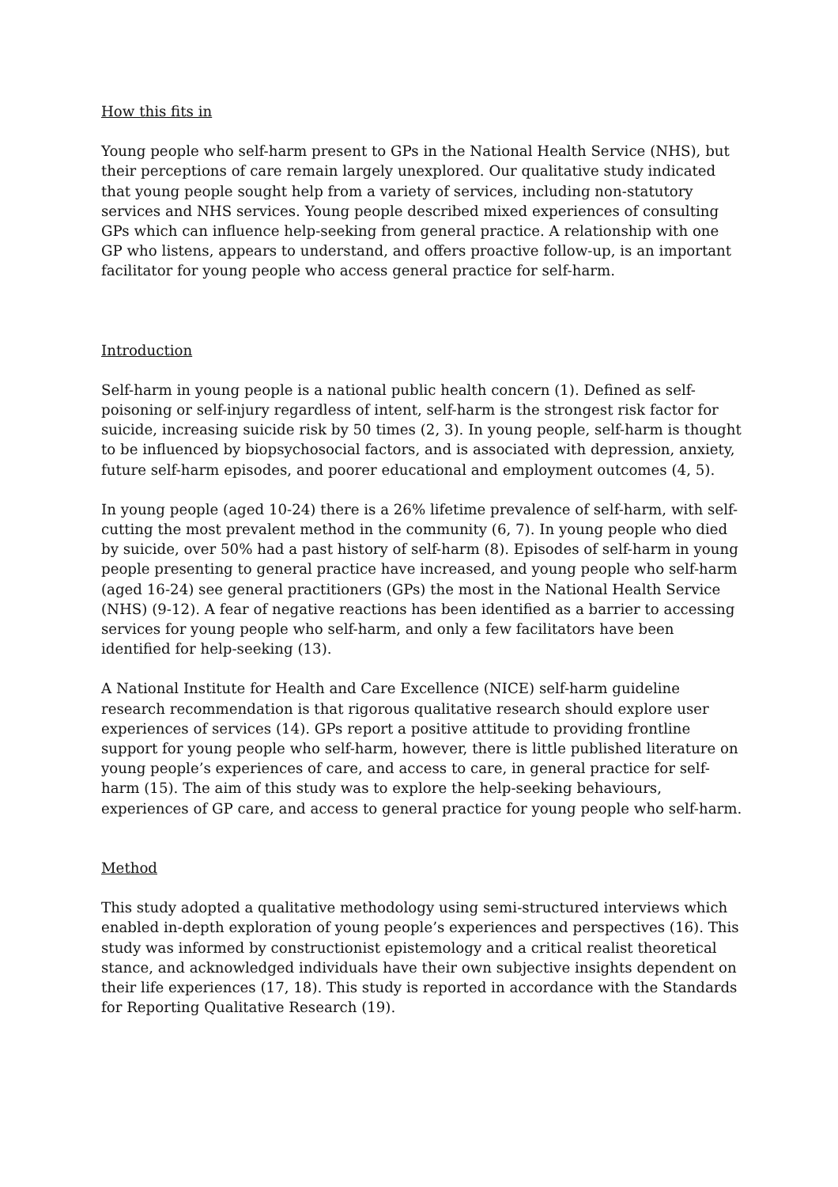How this fits in
Young people who self-harm present to GPs in the National Health Service (NHS), but their perceptions of care remain largely unexplored. Our qualitative study indicated that young people sought help from a variety of services, including non-statutory services and NHS services. Young people described mixed experiences of consulting GPs which can influence help-seeking from general practice. A relationship with one GP who listens, appears to understand, and offers proactive follow-up, is an important facilitator for young people who access general practice for self-harm.
Introduction
Self-harm in young people is a national public health concern (1). Defined as self-poisoning or self-injury regardless of intent, self-harm is the strongest risk factor for suicide, increasing suicide risk by 50 times (2, 3). In young people, self-harm is thought to be influenced by biopsychosocial factors, and is associated with depression, anxiety, future self-harm episodes, and poorer educational and employment outcomes (4, 5).
In young people (aged 10-24) there is a 26% lifetime prevalence of self-harm, with self-cutting the most prevalent method in the community (6, 7). In young people who died by suicide, over 50% had a past history of self-harm (8). Episodes of self-harm in young people presenting to general practice have increased, and young people who self-harm (aged 16-24) see general practitioners (GPs) the most in the National Health Service (NHS) (9-12). A fear of negative reactions has been identified as a barrier to accessing services for young people who self-harm, and only a few facilitators have been identified for help-seeking (13).
A National Institute for Health and Care Excellence (NICE) self-harm guideline research recommendation is that rigorous qualitative research should explore user experiences of services (14). GPs report a positive attitude to providing frontline support for young people who self-harm, however, there is little published literature on young people’s experiences of care, and access to care, in general practice for self-harm (15). The aim of this study was to explore the help-seeking behaviours, experiences of GP care, and access to general practice for young people who self-harm.
Method
This study adopted a qualitative methodology using semi-structured interviews which enabled in-depth exploration of young people’s experiences and perspectives (16). This study was informed by constructionist epistemology and a critical realist theoretical stance, and acknowledged individuals have their own subjective insights dependent on their life experiences (17, 18). This study is reported in accordance with the Standards for Reporting Qualitative Research (19).